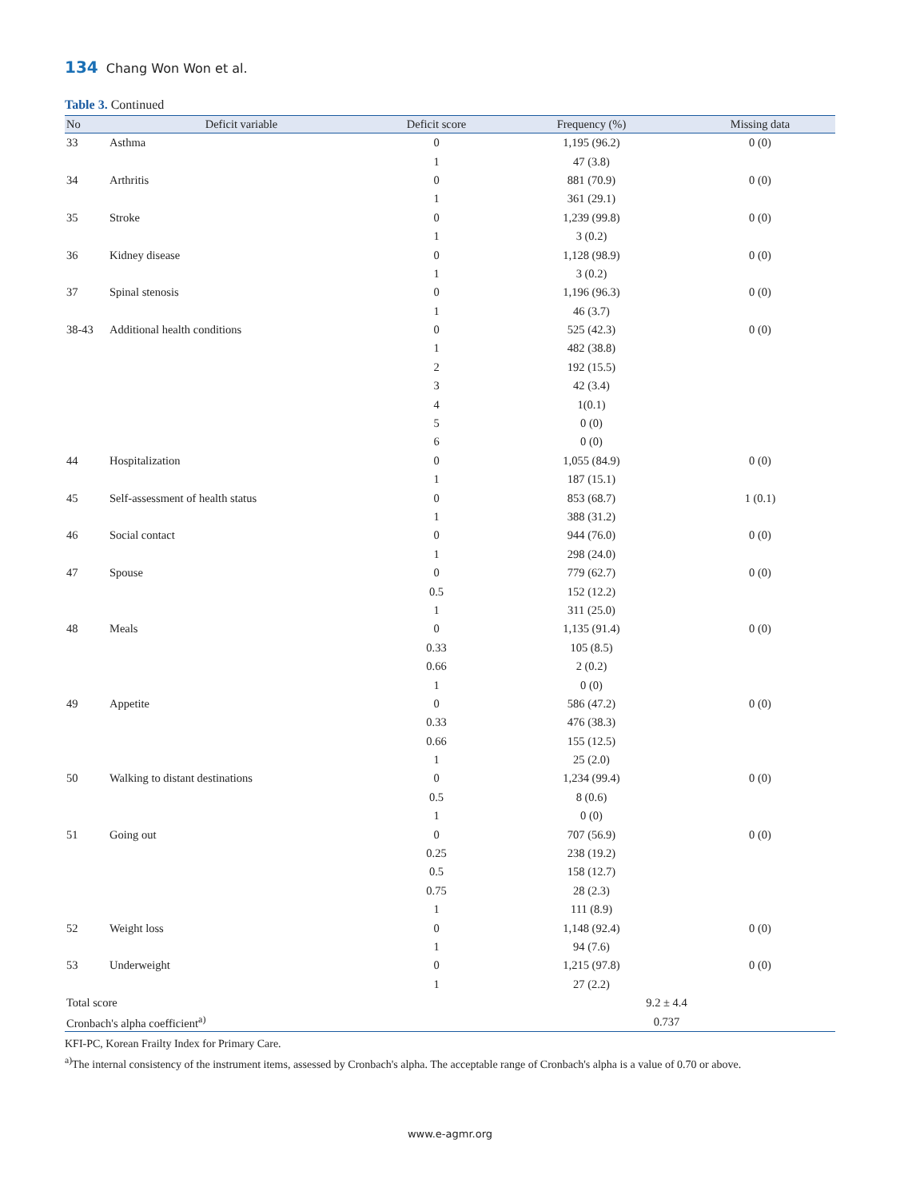134 Chang Won Won et al.
Table 3. Continued
| No | Deficit variable | Deficit score | Frequency (%) | Missing data |
| --- | --- | --- | --- | --- |
| 33 | Asthma | 0 | 1,195 (96.2) | 0 (0) |
| | | 1 | 47 (3.8) | |
| 34 | Arthritis | 0 | 881 (70.9) | 0 (0) |
| | | 1 | 361 (29.1) | |
| 35 | Stroke | 0 | 1,239 (99.8) | 0 (0) |
| | | 1 | 3 (0.2) | |
| 36 | Kidney disease | 0 | 1,128 (98.9) | 0 (0) |
| | | 1 | 3 (0.2) | |
| 37 | Spinal stenosis | 0 | 1,196 (96.3) | 0 (0) |
| | | 1 | 46 (3.7) | |
| 38-43 | Additional health conditions | 0 | 525 (42.3) | 0 (0) |
| | | 1 | 482 (38.8) | |
| | | 2 | 192 (15.5) | |
| | | 3 | 42 (3.4) | |
| | | 4 | 1(0.1) | |
| | | 5 | 0 (0) | |
| | | 6 | 0 (0) | |
| 44 | Hospitalization | 0 | 1,055 (84.9) | 0 (0) |
| | | 1 | 187 (15.1) | |
| 45 | Self-assessment of health status | 0 | 853 (68.7) | 1 (0.1) |
| | | 1 | 388 (31.2) | |
| 46 | Social contact | 0 | 944 (76.0) | 0 (0) |
| | | 1 | 298 (24.0) | |
| 47 | Spouse | 0 | 779 (62.7) | 0 (0) |
| | | 0.5 | 152 (12.2) | |
| | | 1 | 311 (25.0) | |
| 48 | Meals | 0 | 1,135 (91.4) | 0 (0) |
| | | 0.33 | 105 (8.5) | |
| | | 0.66 | 2 (0.2) | |
| | | 1 | 0 (0) | |
| 49 | Appetite | 0 | 586 (47.2) | 0 (0) |
| | | 0.33 | 476 (38.3) | |
| | | 0.66 | 155 (12.5) | |
| | | 1 | 25 (2.0) | |
| 50 | Walking to distant destinations | 0 | 1,234 (99.4) | 0 (0) |
| | | 0.5 | 8 (0.6) | |
| | | 1 | 0 (0) | |
| 51 | Going out | 0 | 707 (56.9) | 0 (0) |
| | | 0.25 | 238 (19.2) | |
| | | 0.5 | 158 (12.7) | |
| | | 0.75 | 28 (2.3) | |
| | | 1 | 111 (8.9) | |
| 52 | Weight loss | 0 | 1,148 (92.4) | 0 (0) |
| | | 1 | 94 (7.6) | |
| 53 | Underweight | 0 | 1,215 (97.8) | 0 (0) |
| | | 1 | 27 (2.2) | |
| Total score | | | 9.2 ± 4.4 | |
| Cronbach's alpha coefficient<sup>a)</sup> | | | 0.737 | |
KFI-PC, Korean Frailty Index for Primary Care.
<sup>a)</sup> The internal consistency of the instrument items, assessed by Cronbach's alpha. The acceptable range of Cronbach's alpha is a value of 0.70 or above.
www.e-agmr.org